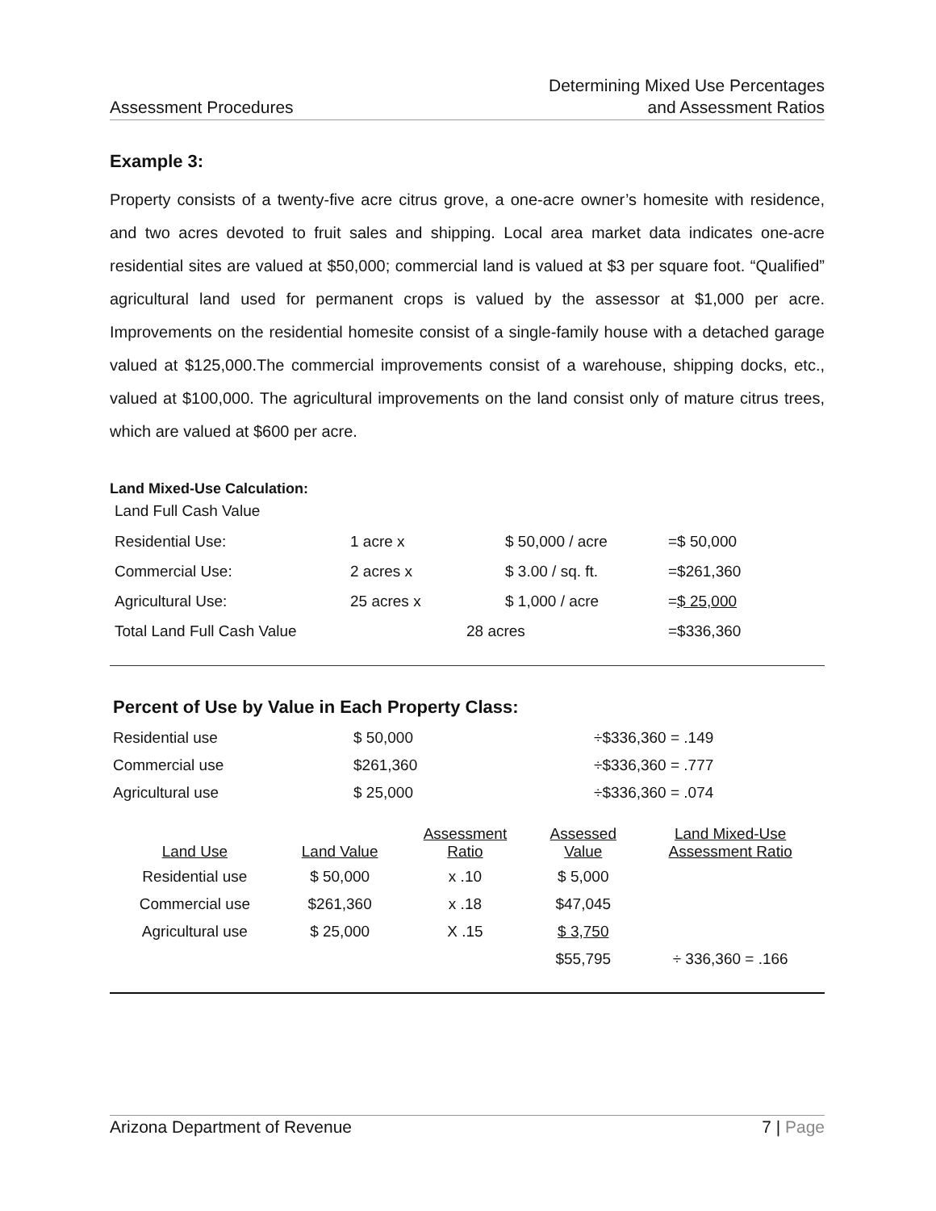Assessment Procedures
Determining Mixed Use Percentages
and Assessment Ratios
Example 3:
Property consists of a twenty-five acre citrus grove, a one-acre owner’s homesite with residence, and two acres devoted to fruit sales and shipping. Local area market data indicates one-acre residential sites are valued at $50,000; commercial land is valued at $3 per square foot. “Qualified” agricultural land used for permanent crops is valued by the assessor at $1,000 per acre. Improvements on the residential homesite consist of a single-family house with a detached garage valued at $125,000.The commercial improvements consist of a warehouse, shipping docks, etc., valued at $100,000. The agricultural improvements on the land consist only of mature citrus trees, which are valued at $600 per acre.
Land Mixed-Use Calculation:
Land Full Cash Value
| Residential Use: | 1 acre x | $ 50,000 / acre | =$ 50,000 |
| Commercial Use: | 2 acres x | $ 3.00 / sq. ft. | =$261,360 |
| Agricultural Use: | 25 acres x | $ 1,000 / acre | = $ 25,000 |
| Total Land Full Cash Value | 28 acres | | =$336,360 |
Percent of Use by Value in Each Property Class:
| Residential use | $ 50,000 | ÷$336,360 = .149 |
| Commercial use | $261,360 | ÷$336,360 = .777 |
| Agricultural use | $ 25,000 | ÷$336,360 = .074 |
| Land Use | Land Value | Assessment Ratio | Assessed Value | Land Mixed-Use Assessment Ratio |
| Residential use | $ 50,000 | x .10 | $ 5,000 | |
| Commercial use | $261,360 | x .18 | $47,045 | |
| Agricultural use | $ 25,000 | X .15 | $ 3,750 | |
| | | | $55,795 | ÷ 336,360 = .166 |
Arizona Department of Revenue 7 | Page